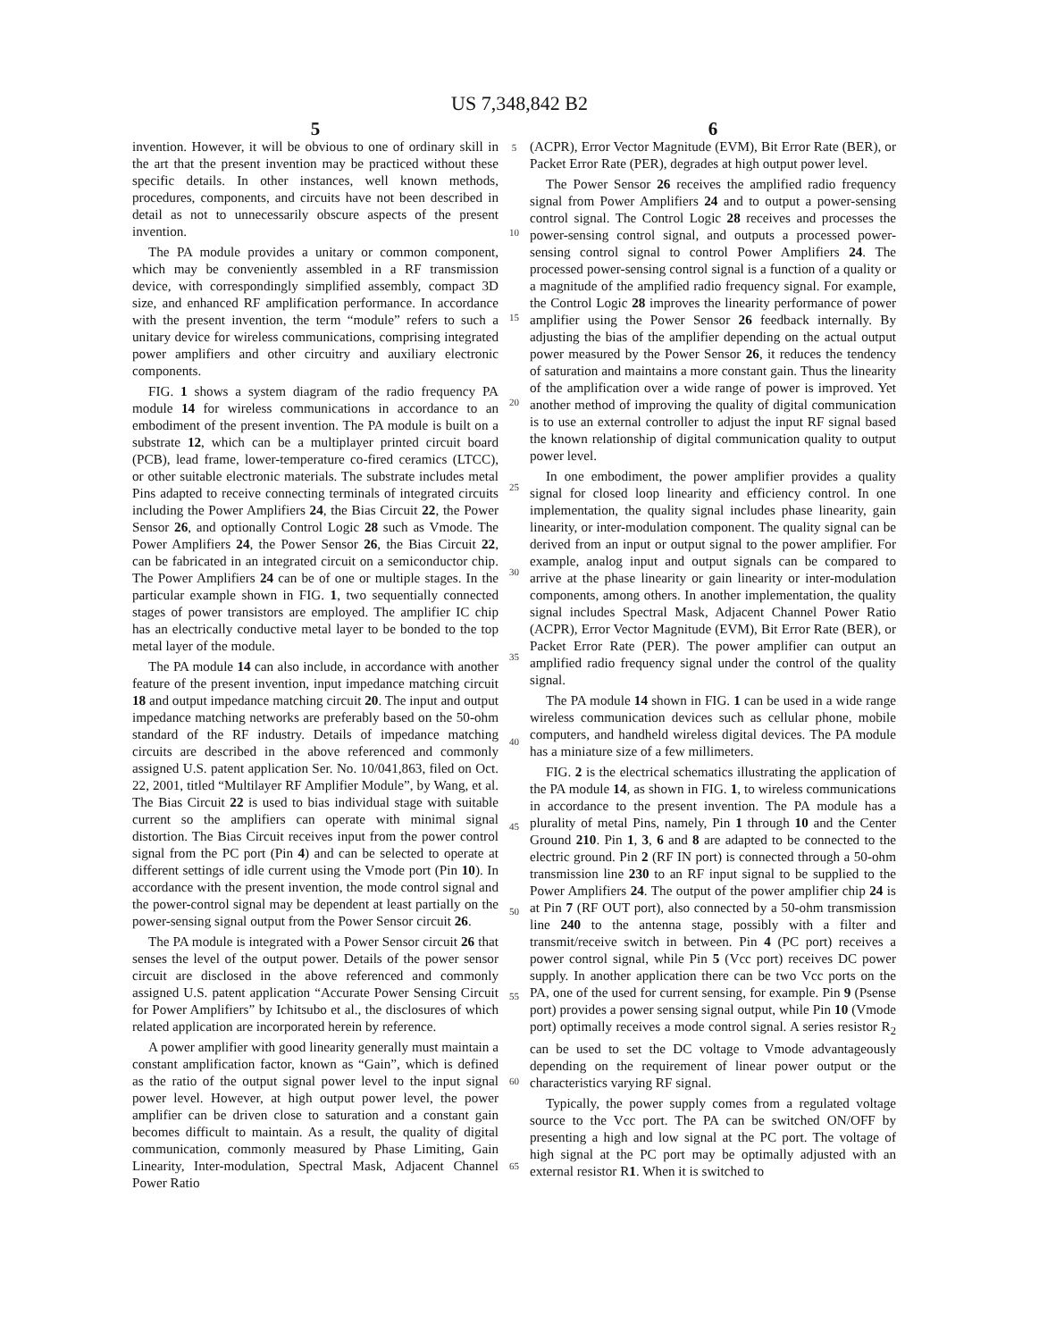US 7,348,842 B2
5
invention. However, it will be obvious to one of ordinary skill in the art that the present invention may be practiced without these specific details. In other instances, well known methods, procedures, components, and circuits have not been described in detail as not to unnecessarily obscure aspects of the present invention.
The PA module provides a unitary or common component, which may be conveniently assembled in a RF transmission device, with correspondingly simplified assembly, compact 3D size, and enhanced RF amplification performance. In accordance with the present invention, the term “module” refers to such a unitary device for wireless communications, comprising integrated power amplifiers and other circuitry and auxiliary electronic components.
FIG. 1 shows a system diagram of the radio frequency PA module 14 for wireless communications in accordance to an embodiment of the present invention. The PA module is built on a substrate 12, which can be a multiplayer printed circuit board (PCB), lead frame, lower-temperature co-fired ceramics (LTCC), or other suitable electronic materials. The substrate includes metal Pins adapted to receive connecting terminals of integrated circuits including the Power Amplifiers 24, the Bias Circuit 22, the Power Sensor 26, and optionally Control Logic 28 such as Vmode. The Power Amplifiers 24, the Power Sensor 26, the Bias Circuit 22, can be fabricated in an integrated circuit on a semiconductor chip. The Power Amplifiers 24 can be of one or multiple stages. In the particular example shown in FIG. 1, two sequentially connected stages of power transistors are employed. The amplifier IC chip has an electrically conductive metal layer to be bonded to the top metal layer of the module.
The PA module 14 can also include, in accordance with another feature of the present invention, input impedance matching circuit 18 and output impedance matching circuit 20. The input and output impedance matching networks are preferably based on the 50-ohm standard of the RF industry. Details of impedance matching circuits are described in the above referenced and commonly assigned U.S. patent application Ser. No. 10/041,863, filed on Oct. 22, 2001, titled “Multilayer RF Amplifier Module”, by Wang, et al. The Bias Circuit 22 is used to bias individual stage with suitable current so the amplifiers can operate with minimal signal distortion. The Bias Circuit receives input from the power control signal from the PC port (Pin 4) and can be selected to operate at different settings of idle current using the Vmode port (Pin 10). In accordance with the present invention, the mode control signal and the power-control signal may be dependent at least partially on the power-sensing signal output from the Power Sensor circuit 26.
The PA module is integrated with a Power Sensor circuit 26 that senses the level of the output power. Details of the power sensor circuit are disclosed in the above referenced and commonly assigned U.S. patent application “Accurate Power Sensing Circuit for Power Amplifiers” by Ichitsubo et al., the disclosures of which related application are incorporated herein by reference.
A power amplifier with good linearity generally must maintain a constant amplification factor, known as “Gain”, which is defined as the ratio of the output signal power level to the input signal power level. However, at high output power level, the power amplifier can be driven close to saturation and a constant gain becomes difficult to maintain. As a result, the quality of digital communication, commonly measured by Phase Limiting, Gain Linearity, Inter-modulation, Spectral Mask, Adjacent Channel Power Ratio
5
10
15
20
25
30
35
40
45
50
55
60
65
6
(ACPR), Error Vector Magnitude (EVM), Bit Error Rate (BER), or Packet Error Rate (PER), degrades at high output power level.
The Power Sensor 26 receives the amplified radio frequency signal from Power Amplifiers 24 and to output a power-sensing control signal. The Control Logic 28 receives and processes the power-sensing control signal, and outputs a processed power-sensing control signal to control Power Amplifiers 24. The processed power-sensing control signal is a function of a quality or a magnitude of the amplified radio frequency signal. For example, the Control Logic 28 improves the linearity performance of power amplifier using the Power Sensor 26 feedback internally. By adjusting the bias of the amplifier depending on the actual output power measured by the Power Sensor 26, it reduces the tendency of saturation and maintains a more constant gain. Thus the linearity of the amplification over a wide range of power is improved. Yet another method of improving the quality of digital communication is to use an external controller to adjust the input RF signal based the known relationship of digital communication quality to output power level.
In one embodiment, the power amplifier provides a quality signal for closed loop linearity and efficiency control. In one implementation, the quality signal includes phase linearity, gain linearity, or inter-modulation component. The quality signal can be derived from an input or output signal to the power amplifier. For example, analog input and output signals can be compared to arrive at the phase linearity or gain linearity or inter-modulation components, among others. In another implementation, the quality signal includes Spectral Mask, Adjacent Channel Power Ratio (ACPR), Error Vector Magnitude (EVM), Bit Error Rate (BER), or Packet Error Rate (PER). The power amplifier can output an amplified radio frequency signal under the control of the quality signal.
The PA module 14 shown in FIG. 1 can be used in a wide range wireless communication devices such as cellular phone, mobile computers, and handheld wireless digital devices. The PA module has a miniature size of a few millimeters.
FIG. 2 is the electrical schematics illustrating the application of the PA module 14, as shown in FIG. 1, to wireless communications in accordance to the present invention. The PA module has a plurality of metal Pins, namely, Pin 1 through 10 and the Center Ground 210. Pin 1, 3, 6 and 8 are adapted to be connected to the electric ground. Pin 2 (RF IN port) is connected through a 50-ohm transmission line 230 to an RF input signal to be supplied to the Power Amplifiers 24. The output of the power amplifier chip 24 is at Pin 7 (RF OUT port), also connected by a 50-ohm transmission line 240 to the antenna stage, possibly with a filter and transmit/receive switch in between. Pin 4 (PC port) receives a power control signal, while Pin 5 (Vcc port) receives DC power supply. In another application there can be two Vcc ports on the PA, one of the used for current sensing, for example. Pin 9 (Psense port) provides a power sensing signal output, while Pin 10 (Vmode port) optimally receives a mode control signal. A series resistor R<sub>2</sub> can be used to set the DC voltage to Vmode advantageously depending on the requirement of linear power output or the characteristics varying RF signal.
Typically, the power supply comes from a regulated voltage source to the Vcc port. The PA can be switched ON/OFF by presenting a high and low signal at the PC port. The voltage of high signal at the PC port may be optimally adjusted with an external resistor R1. When it is switched to